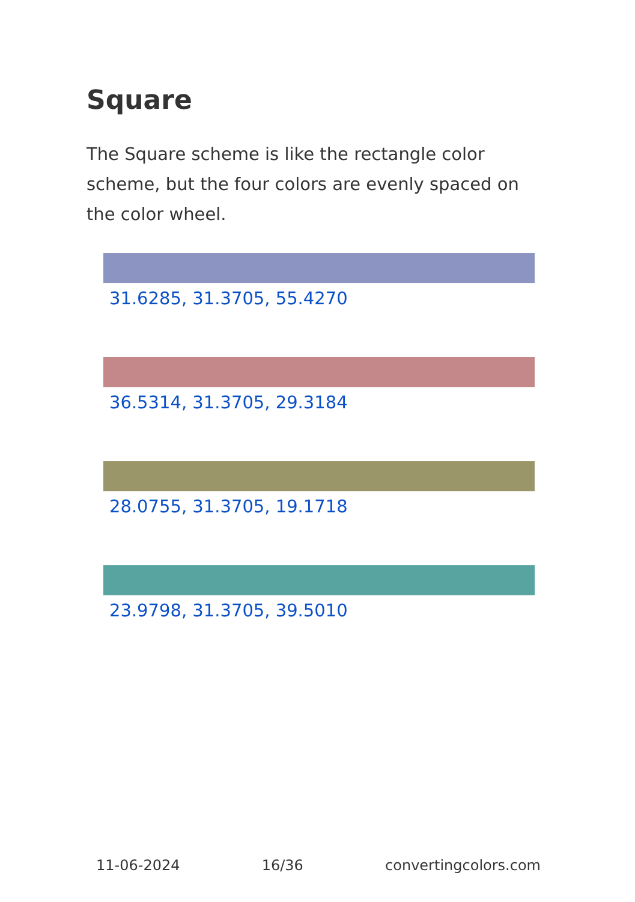Square
The Square scheme is like the rectangle color scheme, but the four colors are evenly spaced on the color wheel.
31.6285, 31.3705, 55.4270
36.5314, 31.3705, 29.3184
28.0755, 31.3705, 19.1718
23.9798, 31.3705, 39.5010
11-06-2024 16/36 convertingcolors.com